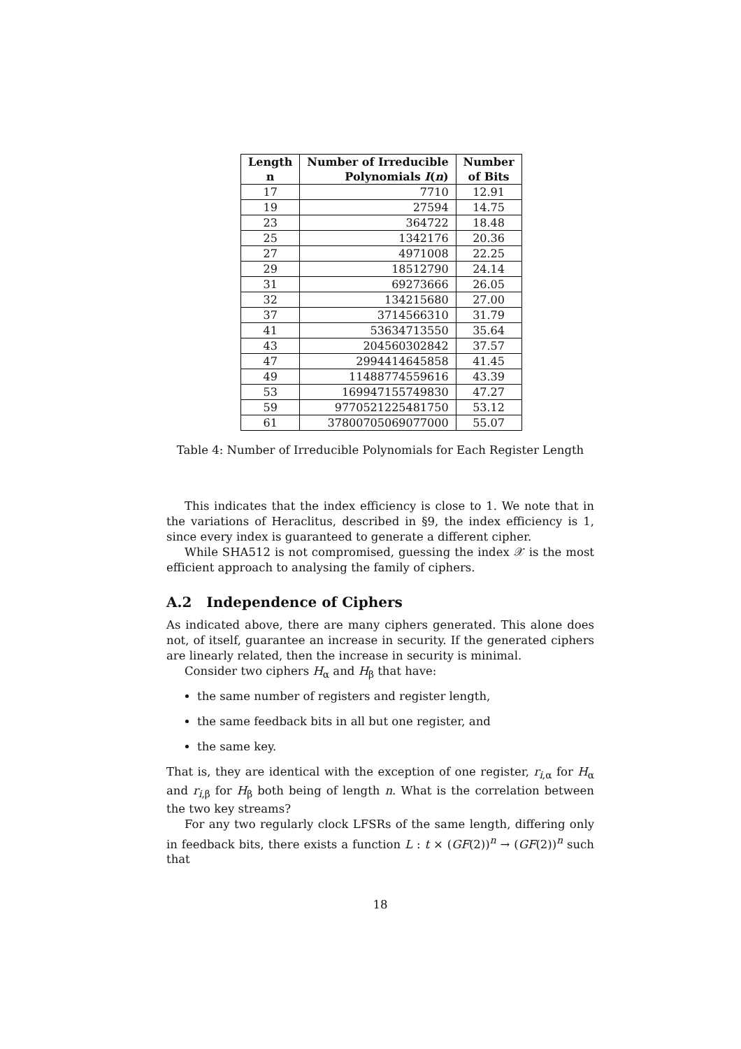| Length | Number of Irreducible | Number |
| --- | --- | --- |
| n | Polynomials I ( n ) | of Bits |
| 17 | 7710 | 12.91 |
| 19 | 27594 | 14.75 |
| 23 | 364722 | 18.48 |
| 25 | 1342176 | 20.36 |
| 27 | 4971008 | 22.25 |
| 29 | 18512790 | 24.14 |
| 31 | 69273666 | 26.05 |
| 32 | 134215680 | 27.00 |
| 37 | 3714566310 | 31.79 |
| 41 | 53634713550 | 35.64 |
| 43 | 204560302842 | 37.57 |
| 47 | 2994414645858 | 41.45 |
| 49 | 11488774559616 | 43.39 |
| 53 | 169947155749830 | 47.27 |
| 59 | 9770521225481750 | 53.12 |
| 61 | 37800705069077000 | 55.07 |
Table 4: Number of Irreducible Polynomials for Each Register Length
This indicates that the index efficiency is close to 1. We note that in the variations of Heraclitus, described in §9, the index efficiency is 1, since every index is guaranteed to generate a different cipher.
While SHA512 is not compromised, guessing the index 𝒳 is the most efficient approach to analysing the family of ciphers.
A.2 Independence of Ciphers
As indicated above, there are many ciphers generated. This alone does not, of itself, guarantee an increase in security. If the generated ciphers are linearly related, then the increase in security is minimal.
Consider two ciphers H<sub>α</sub> and H<sub>β</sub> that have:
the same number of registers and register length,
the same feedback bits in all but one register, and
the same key.
That is, they are identical with the exception of one register, r<sub>i,α</sub> for H<sub>α</sub> and r<sub>i,β</sub> for H<sub>β</sub> both being of length n. What is the correlation between the two key streams?
For any two regularly clock LFSRs of the same length, differing only in feedback bits, there exists a function L : t × (GF(2))<sup>n</sup> → (GF(2))<sup>n</sup> such that
18